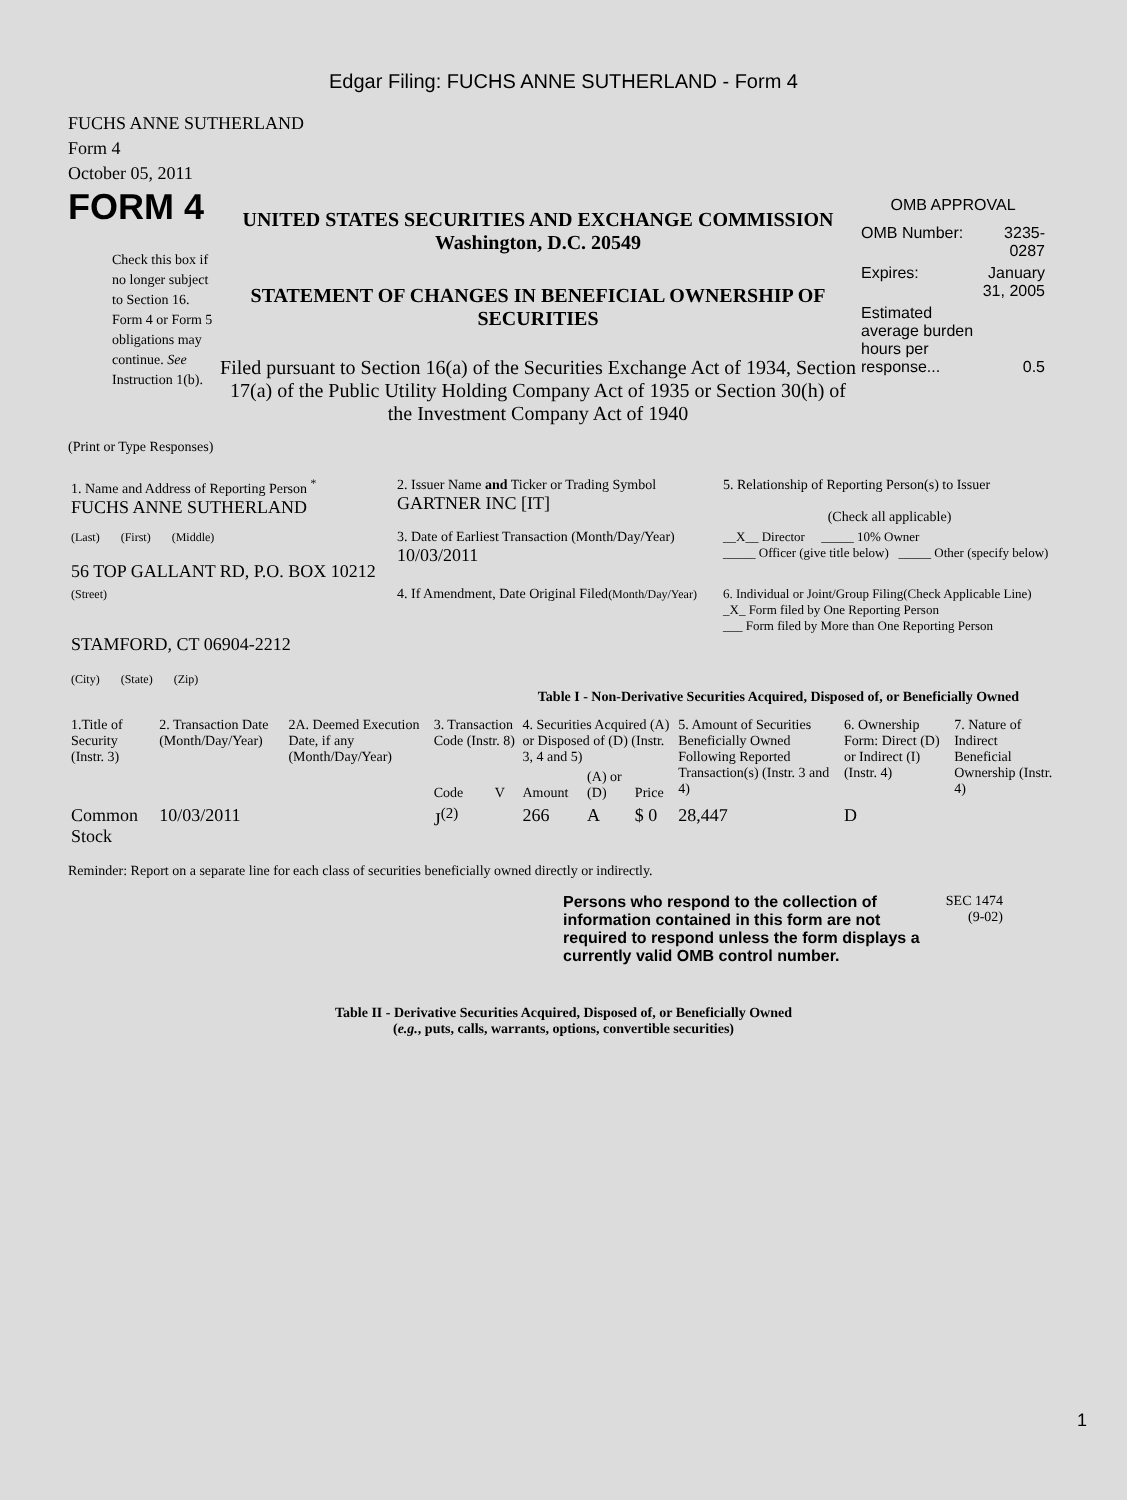Edgar Filing: FUCHS ANNE SUTHERLAND - Form 4
FUCHS ANNE SUTHERLAND
Form 4
October 05, 2011
FORM 4
Check this box if no longer subject to Section 16. Form 4 or Form 5 obligations may continue. See Instruction 1(b).
UNITED STATES SECURITIES AND EXCHANGE COMMISSION
Washington, D.C. 20549
STATEMENT OF CHANGES IN BENEFICIAL OWNERSHIP OF SECURITIES
Filed pursuant to Section 16(a) of the Securities Exchange Act of 1934, Section 17(a) of the Public Utility Holding Company Act of 1935 or Section 30(h) of the Investment Company Act of 1940
OMB APPROVAL
| OMB Number: | 3235-0287 |
| Expires: | January 31, 2005 |
| Estimated average burden hours per response... | 0.5 |
(Print or Type Responses)
| 1. Name and Address of Reporting Person <sup>*</sup> FUCHS ANNE SUTHERLAND | 2. Issuer Name and Ticker or Trading Symbol GARTNER INC [IT] | 5. Relationship of Reporting Person(s) to Issuer (Check all applicable) |
| (Last) (First) (Middle) 56 TOP GALLANT RD, P.O. BOX 10212 | 3. Date of Earliest Transaction (Month/Day/Year) 10/03/2011 | __X__ Director _____ 10% Owner _____ Officer (give title below) _____ Other (specify below) |
| (Street) STAMFORD, CT 06904-2212 (City) (State) (Zip) | 4. If Amendment, Date Original Filed (Month/Day/Year) | 6. Individual or Joint/Group Filing(Check Applicable Line) _X_ Form filed by One Reporting Person ___ Form filed by More than One Reporting Person |
Table I - Non-Derivative Securities Acquired, Disposed of, or Beneficially Owned
| 1.Title of Security (Instr. 3) | 2. Transaction Date (Month/Day/Year) | 2A. Deemed Execution Date, if any (Month/Day/Year) | 3. Transaction Code (Instr. 8) | | 4. Securities Acquired (A) or Disposed of (D) (Instr. 3, 4 and 5) | | | 5. Amount of Securities Beneficially Owned Following Reported Transaction(s) (Instr. 3 and 4) | 6. Ownership Form: Direct (D) or Indirect (I) (Instr. 4) | 7. Nature of Indirect Beneficial Ownership (Instr. 4) |
| --- | --- | --- | --- | --- | --- | --- | --- | --- | --- | --- |
| | | | Code | V | Amount | (A) or (D) | Price | | | |
| Common Stock | 10/03/2011 | | J<sup>(2)</sup> | | 266 | A | $ 0 | 28,447 | D | |
Reminder: Report on a separate line for each class of securities beneficially owned directly or indirectly.
Persons who respond to the collection of information contained in this form are not required to respond unless the form displays a currently valid OMB control number.
SEC 1474
(9-02)
Table II - Derivative Securities Acquired, Disposed of, or Beneficially Owned
(e.g., puts, calls, warrants, options, convertible securities)
1